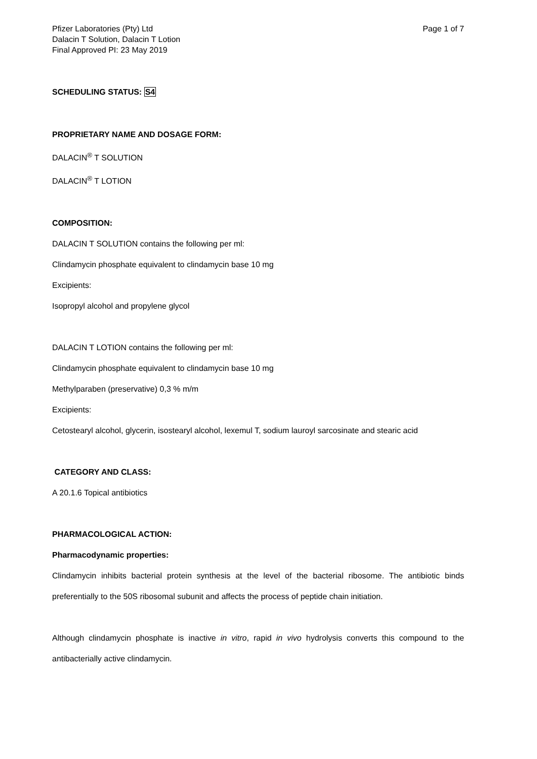Pfizer Laboratories (Pty) Ltd
Dalacin T Solution, Dalacin T Lotion
Final Approved PI: 23 May 2019
Page 1 of 7
SCHEDULING STATUS: S4
PROPRIETARY NAME AND DOSAGE FORM:
DALACIN<sup>®</sup> T SOLUTION
DALACIN<sup>®</sup> T LOTION
COMPOSITION:
DALACIN T SOLUTION contains the following per ml:
Clindamycin phosphate equivalent to clindamycin base 10 mg
Excipients:
Isopropyl alcohol and propylene glycol
DALACIN T LOTION contains the following per ml:
Clindamycin phosphate equivalent to clindamycin base 10 mg
Methylparaben (preservative) 0,3 % m/m
Excipients:
Cetostearyl alcohol, glycerin, isostearyl alcohol, lexemul T, sodium lauroyl sarcosinate and stearic acid
CATEGORY AND CLASS:
A 20.1.6 Topical antibiotics
PHARMACOLOGICAL ACTION:
Pharmacodynamic properties:
Clindamycin inhibits bacterial protein synthesis at the level of the bacterial ribosome. The antibiotic binds preferentially to the 50S ribosomal subunit and affects the process of peptide chain initiation.
Although clindamycin phosphate is inactive in vitro, rapid in vivo hydrolysis converts this compound to the antibacterially active clindamycin.